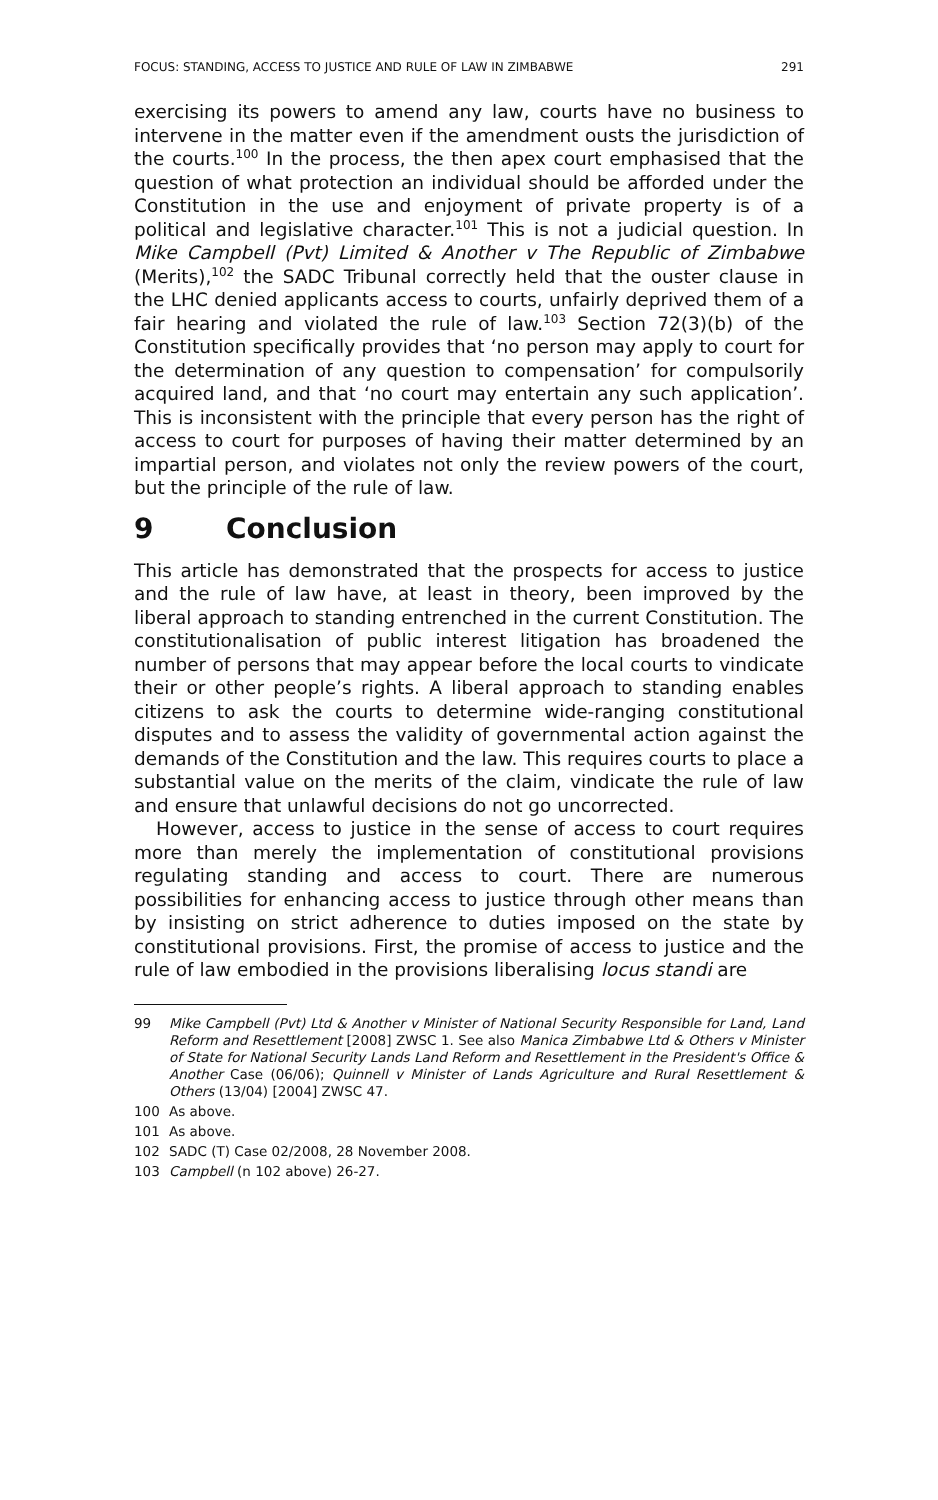FOCUS: STANDING, ACCESS TO JUSTICE AND RULE OF LAW IN ZIMBABWE 291
exercising its powers to amend any law, courts have no business to intervene in the matter even if the amendment ousts the jurisdiction of the courts.<sup>100</sup> In the process, the then apex court emphasised that the question of what protection an individual should be afforded under the Constitution in the use and enjoyment of private property is of a political and legislative character.<sup>101</sup> This is not a judicial question. In Mike Campbell (Pvt) Limited & Another v The Republic of Zimbabwe (Merits),<sup>102</sup> the SADC Tribunal correctly held that the ouster clause in the LHC denied applicants access to courts, unfairly deprived them of a fair hearing and violated the rule of law.<sup>103</sup> Section 72(3)(b) of the Constitution specifically provides that ‘no person may apply to court for the determination of any question to compensation’ for compulsorily acquired land, and that ‘no court may entertain any such application’. This is inconsistent with the principle that every person has the right of access to court for purposes of having their matter determined by an impartial person, and violates not only the review powers of the court, but the principle of the rule of law.
9 Conclusion
This article has demonstrated that the prospects for access to justice and the rule of law have, at least in theory, been improved by the liberal approach to standing entrenched in the current Constitution. The constitutionalisation of public interest litigation has broadened the number of persons that may appear before the local courts to vindicate their or other people’s rights. A liberal approach to standing enables citizens to ask the courts to determine wide-ranging constitutional disputes and to assess the validity of governmental action against the demands of the Constitution and the law. This requires courts to place a substantial value on the merits of the claim, vindicate the rule of law and ensure that unlawful decisions do not go uncorrected.
However, access to justice in the sense of access to court requires more than merely the implementation of constitutional provisions regulating standing and access to court. There are numerous possibilities for enhancing access to justice through other means than by insisting on strict adherence to duties imposed on the state by constitutional provisions. First, the promise of access to justice and the rule of law embodied in the provisions liberalising locus standi are
99 Mike Campbell (Pvt) Ltd & Another v Minister of National Security Responsible for Land, Land Reform and Resettlement [2008] ZWSC 1. See also Manica Zimbabwe Ltd & Others v Minister of State for National Security Lands Land Reform and Resettlement in the President's Office & Another Case (06/06); Quinnell v Minister of Lands Agriculture and Rural Resettlement & Others (13/04) [2004] ZWSC 47.
100 As above.
101 As above.
102 SADC (T) Case 02/2008, 28 November 2008.
103 Campbell (n 102 above) 26-27.